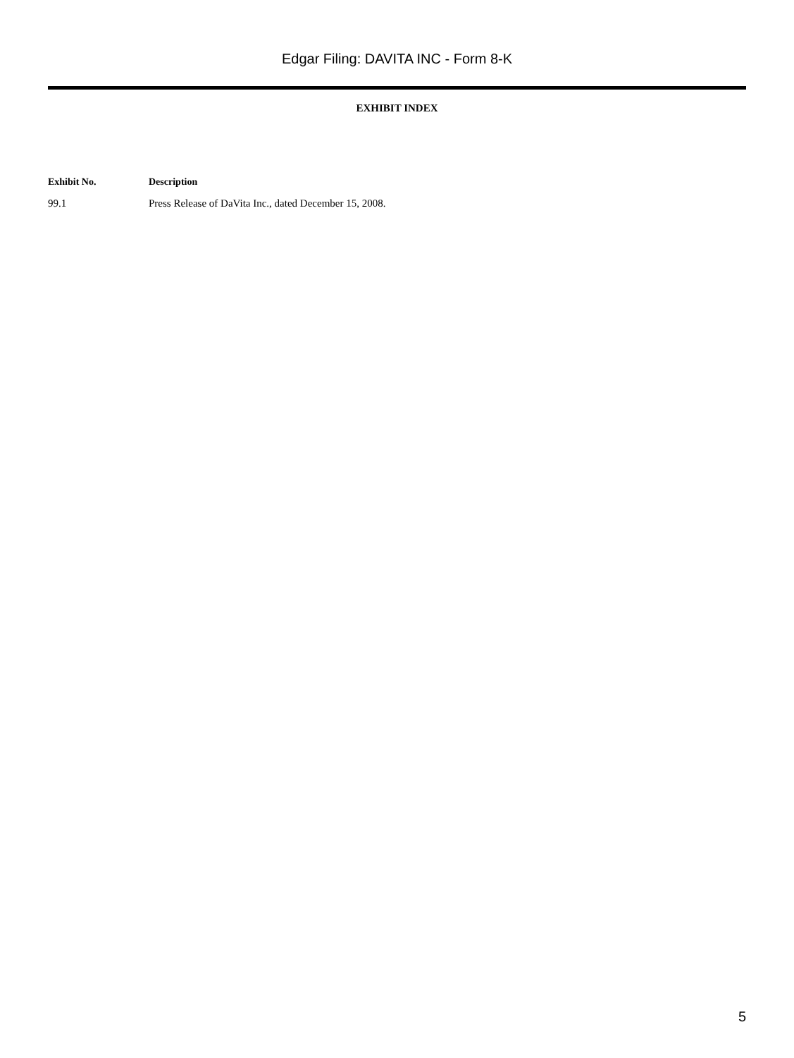Edgar Filing: DAVITA INC - Form 8-K
EXHIBIT INDEX
| Exhibit No. | Description |
| --- | --- |
| 99.1 | Press Release of DaVita Inc., dated December 15, 2008. |
5